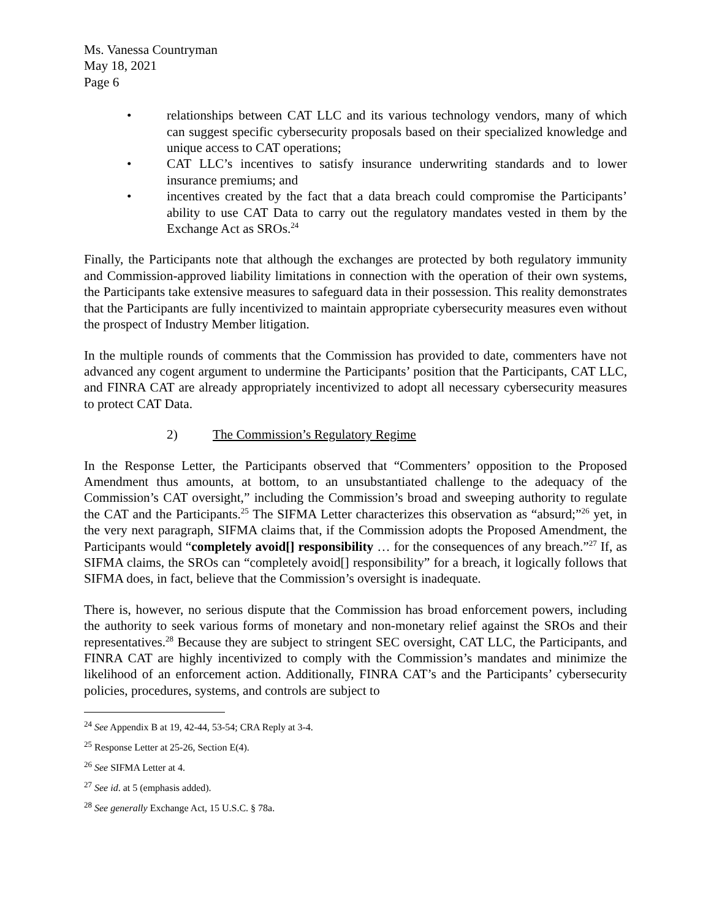Ms. Vanessa Countryman
May 18, 2021
Page 6
• relationships between CAT LLC and its various technology vendors, many of which can suggest specific cybersecurity proposals based on their specialized knowledge and unique access to CAT operations;
• CAT LLC’s incentives to satisfy insurance underwriting standards and to lower insurance premiums; and
• incentives created by the fact that a data breach could compromise the Participants’ ability to use CAT Data to carry out the regulatory mandates vested in them by the Exchange Act as SROs.<sup>24</sup>
Finally, the Participants note that although the exchanges are protected by both regulatory immunity and Commission-approved liability limitations in connection with the operation of their own systems, the Participants take extensive measures to safeguard data in their possession. This reality demonstrates that the Participants are fully incentivized to maintain appropriate cybersecurity measures even without the prospect of Industry Member litigation.
In the multiple rounds of comments that the Commission has provided to date, commenters have not advanced any cogent argument to undermine the Participants’ position that the Participants, CAT LLC, and FINRA CAT are already appropriately incentivized to adopt all necessary cybersecurity measures to protect CAT Data.
2) The Commission’s Regulatory Regime
In the Response Letter, the Participants observed that “Commenters’ opposition to the Proposed Amendment thus amounts, at bottom, to an unsubstantiated challenge to the adequacy of the Commission’s CAT oversight,” including the Commission’s broad and sweeping authority to regulate the CAT and the Participants.<sup>25</sup> The SIFMA Letter characterizes this observation as “absurd;”<sup>26</sup> yet, in the very next paragraph, SIFMA claims that, if the Commission adopts the Proposed Amendment, the Participants would “completely avoid[] responsibility … for the consequences of any breach.”<sup>27</sup> If, as SIFMA claims, the SROs can “completely avoid[] responsibility” for a breach, it logically follows that SIFMA does, in fact, believe that the Commission’s oversight is inadequate.
There is, however, no serious dispute that the Commission has broad enforcement powers, including the authority to seek various forms of monetary and non-monetary relief against the SROs and their representatives.<sup>28</sup> Because they are subject to stringent SEC oversight, CAT LLC, the Participants, and FINRA CAT are highly incentivized to comply with the Commission’s mandates and minimize the likelihood of an enforcement action. Additionally, FINRA CAT’s and the Participants’ cybersecurity policies, procedures, systems, and controls are subject to
<sup>24</sup> See Appendix B at 19, 42-44, 53-54; CRA Reply at 3-4.
<sup>25</sup> Response Letter at 25-26, Section E(4).
<sup>26</sup> See SIFMA Letter at 4.
<sup>27</sup> See id. at 5 (emphasis added).
<sup>28</sup> See generally Exchange Act, 15 U.S.C. § 78a.